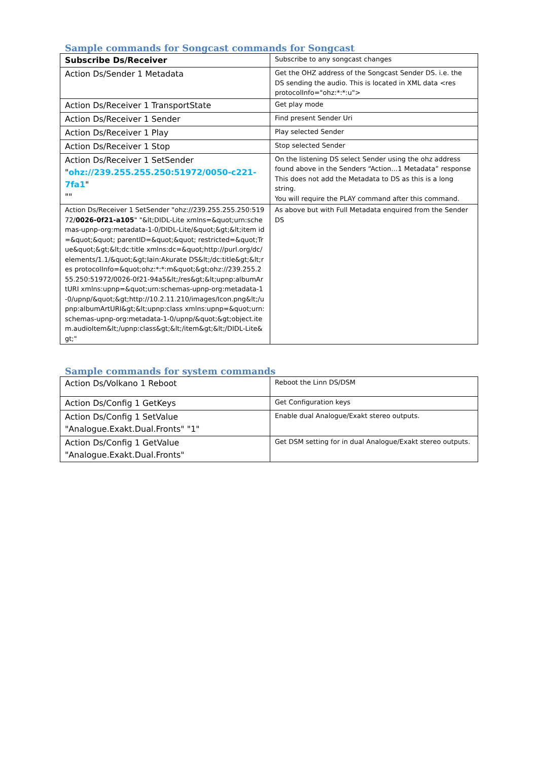Sample commands for Songcast commands for Songcast
| Subscribe Ds/Receiver | Subscribe to any songcast changes |
| Action Ds/Sender 1 Metadata | Get the OHZ address of the Songcast Sender DS. i.e. the DS sending the audio. This is located in XML data <res protocolInfo="ohz:*:*:u"> |
| Action Ds/Receiver 1 TransportState | Get play mode |
| Action Ds/Receiver 1 Sender | Find present Sender Uri |
| Action Ds/Receiver 1 Play | Play selected Sender |
| Action Ds/Receiver 1 Stop | Stop selected Sender |
| Action Ds/Receiver 1 SetSender " ohz://239.255.255.250:51972/0050-c221-7fa1 " "" | On the listening DS select Sender using the ohz address found above in the Senders “Action…1 Metadata” response This does not add the Metadata to DS as this is a long string. You will require the PLAY command after this command. |
| Action Ds/Receiver 1 SetSender "ohz://239.255.255.250:51972/ 0026-0f21-a105 " "&lt;DIDL-Lite xmlns=&quot;urn:schemas-upnp-org:metadata-1-0/DIDL-Lite/&quot;&gt;&lt;item id=&quot;&quot; parentID=&quot;&quot; restricted=&quot;True&quot;&gt;&lt;dc:title xmlns:dc=&quot;http://purl.org/dc/elements/1.1/&quot;&gt;Iain:Akurate DS&lt;/dc:title&gt;&lt;res protocolInfo=&quot;ohz:*:*:m&quot;&gt;ohz://239.255.255.250:51972/0026-0f21-94a5&lt;/res&gt;&lt;upnp:albumArtURI xmlns:upnp=&quot;urn:schemas-upnp-org:metadata-1-0/upnp/&quot;&gt;http://10.2.11.210/images/Icon.png&lt;/upnp:albumArtURI&gt;&lt;upnp:class xmlns:upnp=&quot;urn:schemas-upnp-org:metadata-1-0/upnp/&quot;&gt;object.item.audioItem&lt;/upnp:class&gt;&lt;/item&gt;&lt;/DIDL-Lite&gt;" | As above but with Full Metadata enquired from the Sender DS |
Sample commands for system commands
| Action Ds/Volkano 1 Reboot | Reboot the Linn DS/DSM |
| Action Ds/Config 1 GetKeys | Get Configuration keys |
| Action Ds/Config 1 SetValue "Analogue.Exakt.Dual.Fronts" "1" | Enable dual Analogue/Exakt stereo outputs. |
| Action Ds/Config 1 GetValue "Analogue.Exakt.Dual.Fronts" | Get DSM setting for in dual Analogue/Exakt stereo outputs. |